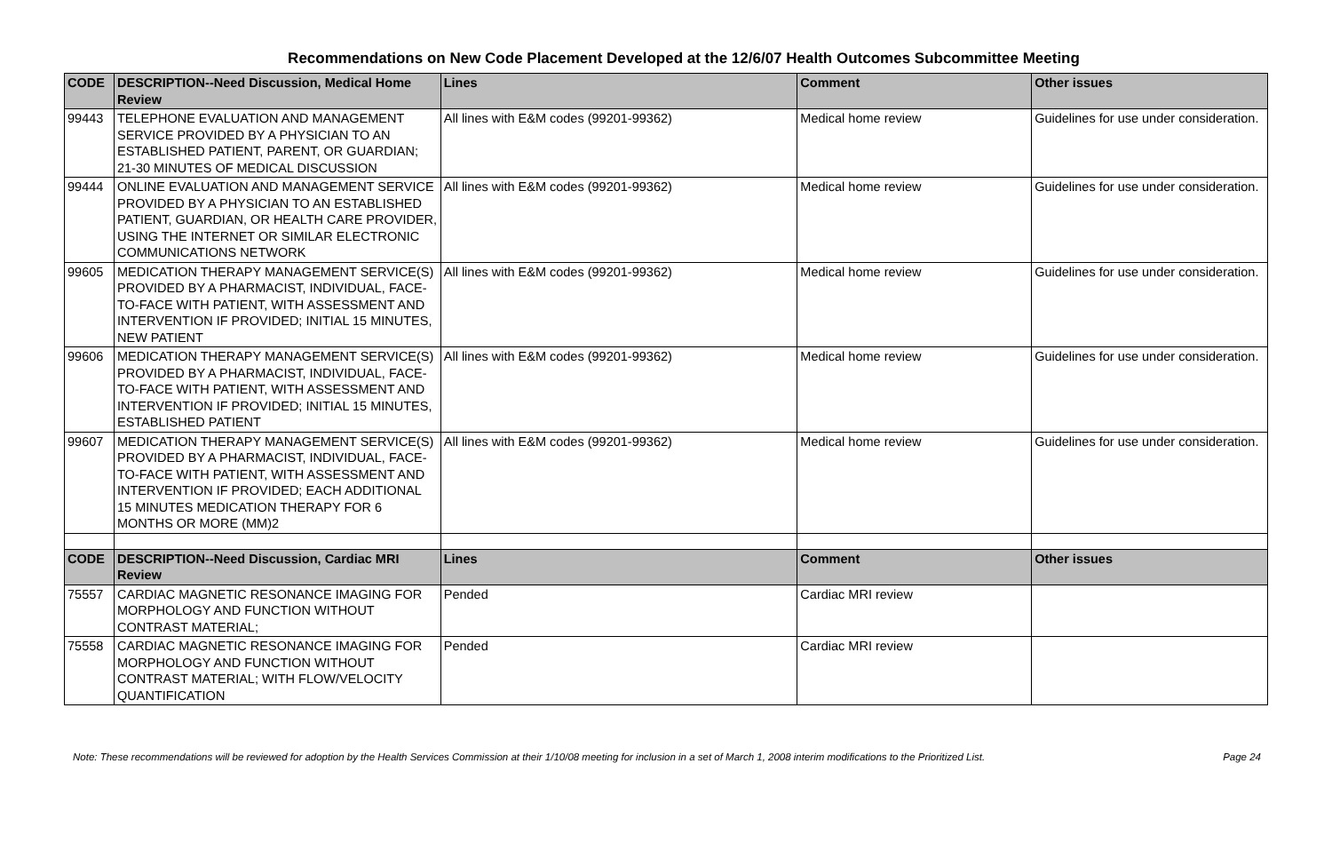Recommendations on New Code Placement Developed at the 12/6/07 Health Outcomes Subcommittee Meeting
| CODE | DESCRIPTION--Need Discussion, Medical Home Review | Lines | Comment | Other issues |
| --- | --- | --- | --- | --- |
| 99443 | TELEPHONE EVALUATION AND MANAGEMENT SERVICE PROVIDED BY A PHYSICIAN TO AN ESTABLISHED PATIENT, PARENT, OR GUARDIAN; 21-30 MINUTES OF MEDICAL DISCUSSION | All lines with E&M codes (99201-99362) | Medical home review | Guidelines for use under consideration. |
| 99444 | ONLINE EVALUATION AND MANAGEMENT SERVICE PROVIDED BY A PHYSICIAN TO AN ESTABLISHED PATIENT, GUARDIAN, OR HEALTH CARE PROVIDER, USING THE INTERNET OR SIMILAR ELECTRONIC COMMUNICATIONS NETWORK | All lines with E&M codes (99201-99362) | Medical home review | Guidelines for use under consideration. |
| 99605 | MEDICATION THERAPY MANAGEMENT SERVICE(S) PROVIDED BY A PHARMACIST, INDIVIDUAL, FACE-TO-FACE WITH PATIENT, WITH ASSESSMENT AND INTERVENTION IF PROVIDED; INITIAL 15 MINUTES, NEW PATIENT | All lines with E&M codes (99201-99362) | Medical home review | Guidelines for use under consideration. |
| 99606 | MEDICATION THERAPY MANAGEMENT SERVICE(S) PROVIDED BY A PHARMACIST, INDIVIDUAL, FACE-TO-FACE WITH PATIENT, WITH ASSESSMENT AND INTERVENTION IF PROVIDED; INITIAL 15 MINUTES, ESTABLISHED PATIENT | All lines with E&M codes (99201-99362) | Medical home review | Guidelines for use under consideration. |
| 99607 | MEDICATION THERAPY MANAGEMENT SERVICE(S) PROVIDED BY A PHARMACIST, INDIVIDUAL, FACE-TO-FACE WITH PATIENT, WITH ASSESSMENT AND INTERVENTION IF PROVIDED; EACH ADDITIONAL 15 MINUTES MEDICATION THERAPY FOR 6 MONTHS OR MORE (MM)2 | All lines with E&M codes (99201-99362) | Medical home review | Guidelines for use under consideration. |
| CODE | DESCRIPTION--Need Discussion, Cardiac MRI Review | Lines | Comment | Other issues |
| 75557 | CARDIAC MAGNETIC RESONANCE IMAGING FOR MORPHOLOGY AND FUNCTION WITHOUT CONTRAST MATERIAL; | Pended | Cardiac MRI review | |
| 75558 | CARDIAC MAGNETIC RESONANCE IMAGING FOR MORPHOLOGY AND FUNCTION WITHOUT CONTRAST MATERIAL; WITH FLOW/VELOCITY QUANTIFICATION | Pended | Cardiac MRI review | |
Note: These recommendations will be reviewed for adoption by the Health Services Commission at their 1/10/08 meeting for inclusion in a set of March 1, 2008 interim modifications to the Prioritized List. Page 24